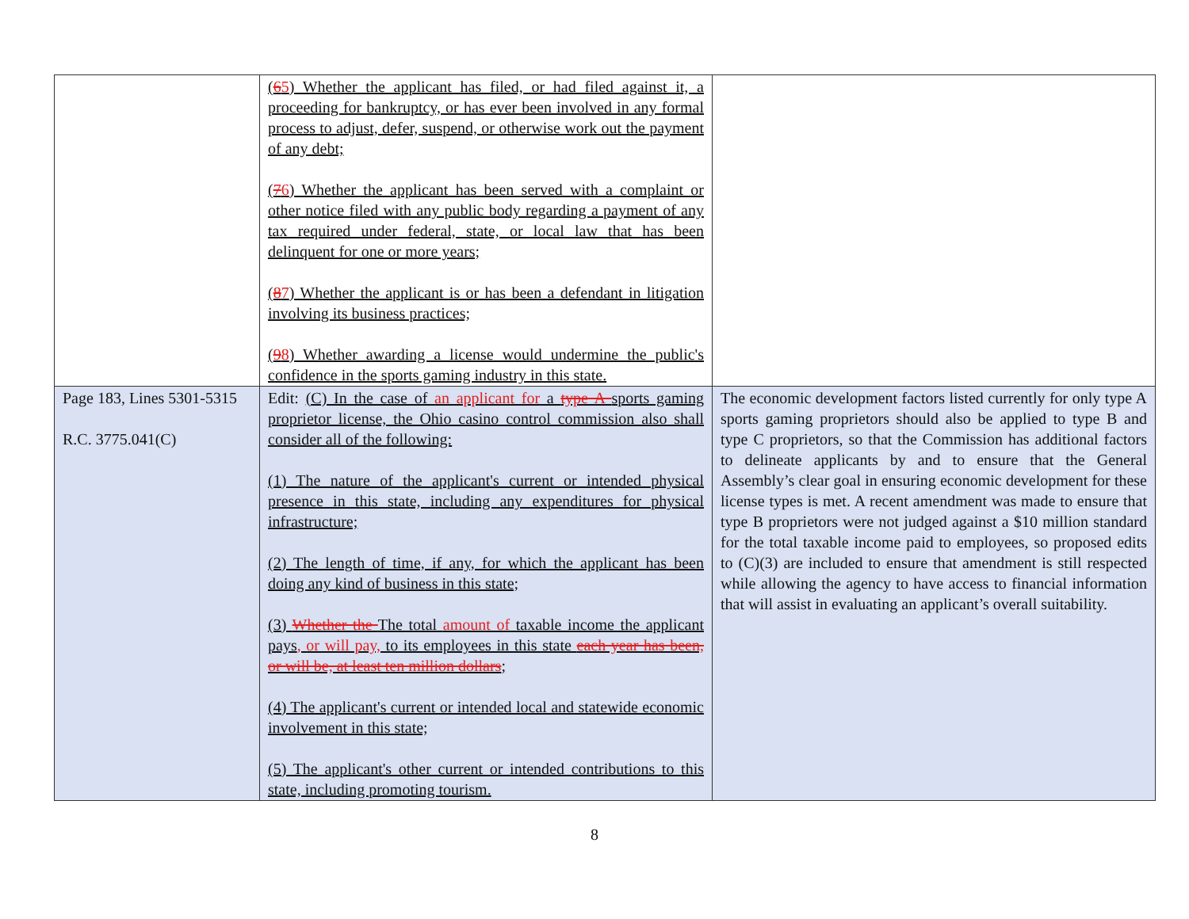| | ( 6 5 ) Whether the applicant has filed, or had filed against it, a proceeding for bankruptcy, or has ever been involved in any formal process to adjust, defer, suspend, or otherwise work out the payment of any debt; ( 7 6 ) Whether the applicant has been served with a complaint or other notice filed with any public body regarding a payment of any tax required under federal, state, or local law that has been delinquent for one or more years; ( 8 7 ) Whether the applicant is or has been a defendant in litigation involving its business practices; ( 9 8 ) Whether awarding a license would undermine the public's confidence in the sports gaming industry in this state. | |
| Page 183, Lines 5301-5315 R.C. 3775.041(C) | Edit: (C) In the case of an applicant for a type A sports gaming proprietor license, the Ohio casino control commission also shall consider all of the following: (1) The nature of the applicant's current or intended physical presence in this state, including any expenditures for physical infrastructure; (2) The length of time, if any, for which the applicant has been doing any kind of business in this state; (3) Whether the The total amount of taxable income the applicant pays , or will pay, to its employees in this state each year has been, or will be, at least ten million dollars ; (4) The applicant's current or intended local and statewide economic involvement in this state; (5) The applicant's other current or intended contributions to this state, including promoting tourism. | The economic development factors listed currently for only type A sports gaming proprietors should also be applied to type B and type C proprietors, so that the Commission has additional factors to delineate applicants by and to ensure that the General Assembly’s clear goal in ensuring economic development for these license types is met. A recent amendment was made to ensure that type B proprietors were not judged against a $10 million standard for the total taxable income paid to employees, so proposed edits to (C)(3) are included to ensure that amendment is still respected while allowing the agency to have access to financial information that will assist in evaluating an applicant’s overall suitability. |
8